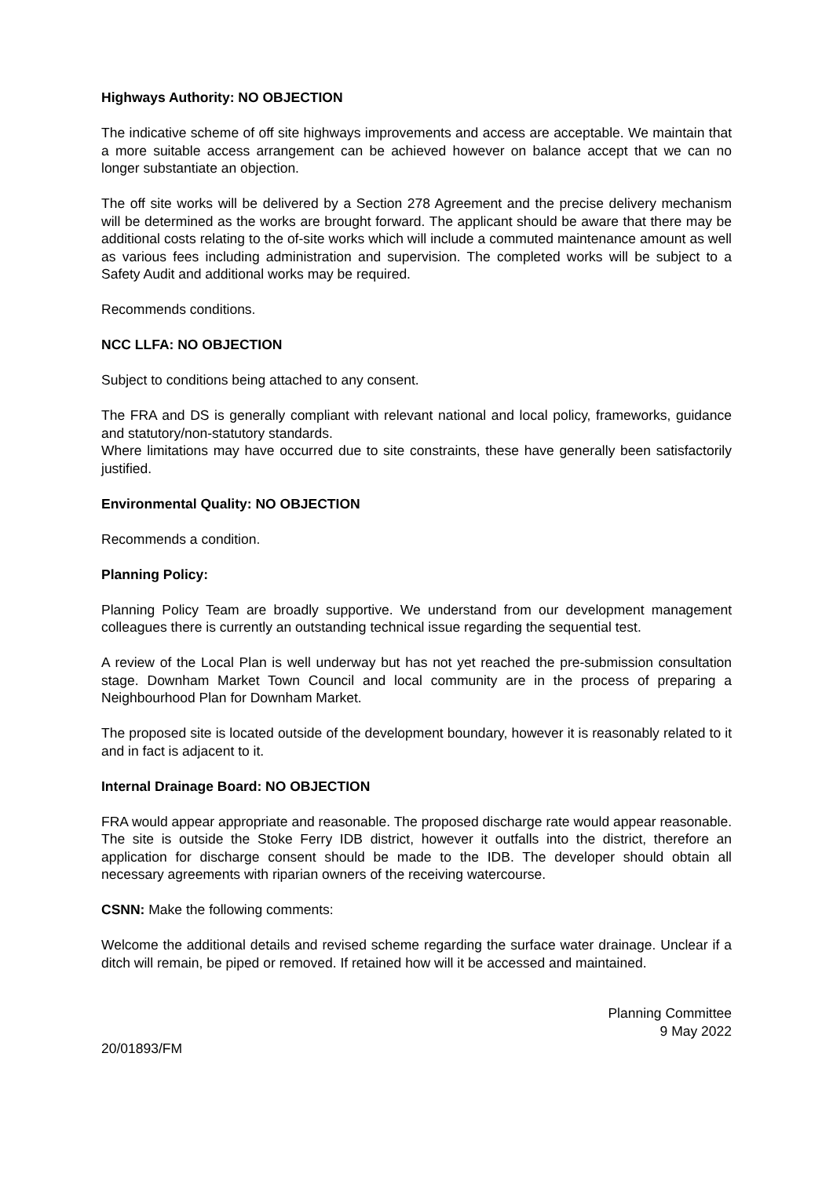Highways Authority: NO OBJECTION
The indicative scheme of off site highways improvements and access are acceptable. We maintain that a more suitable access arrangement can be achieved however on balance accept that we can no longer substantiate an objection.
The off site works will be delivered by a Section 278 Agreement and the precise delivery mechanism will be determined as the works are brought forward. The applicant should be aware that there may be additional costs relating to the of-site works which will include a commuted maintenance amount as well as various fees including administration and supervision. The completed works will be subject to a Safety Audit and additional works may be required.
Recommends conditions.
NCC LLFA: NO OBJECTION
Subject to conditions being attached to any consent.
The FRA and DS is generally compliant with relevant national and local policy, frameworks, guidance and statutory/non-statutory standards.
Where limitations may have occurred due to site constraints, these have generally been satisfactorily justified.
Environmental Quality: NO OBJECTION
Recommends a condition.
Planning Policy:
Planning Policy Team are broadly supportive. We understand from our development management colleagues there is currently an outstanding technical issue regarding the sequential test.
A review of the Local Plan is well underway but has not yet reached the pre-submission consultation stage. Downham Market Town Council and local community are in the process of preparing a Neighbourhood Plan for Downham Market.
The proposed site is located outside of the development boundary, however it is reasonably related to it and in fact is adjacent to it.
Internal Drainage Board: NO OBJECTION
FRA would appear appropriate and reasonable. The proposed discharge rate would appear reasonable. The site is outside the Stoke Ferry IDB district, however it outfalls into the district, therefore an application for discharge consent should be made to the IDB. The developer should obtain all necessary agreements with riparian owners of the receiving watercourse.
CSNN: Make the following comments:
Welcome the additional details and revised scheme regarding the surface water drainage. Unclear if a ditch will remain, be piped or removed. If retained how will it be accessed and maintained.
Planning Committee
9 May 2022
20/01893/FM